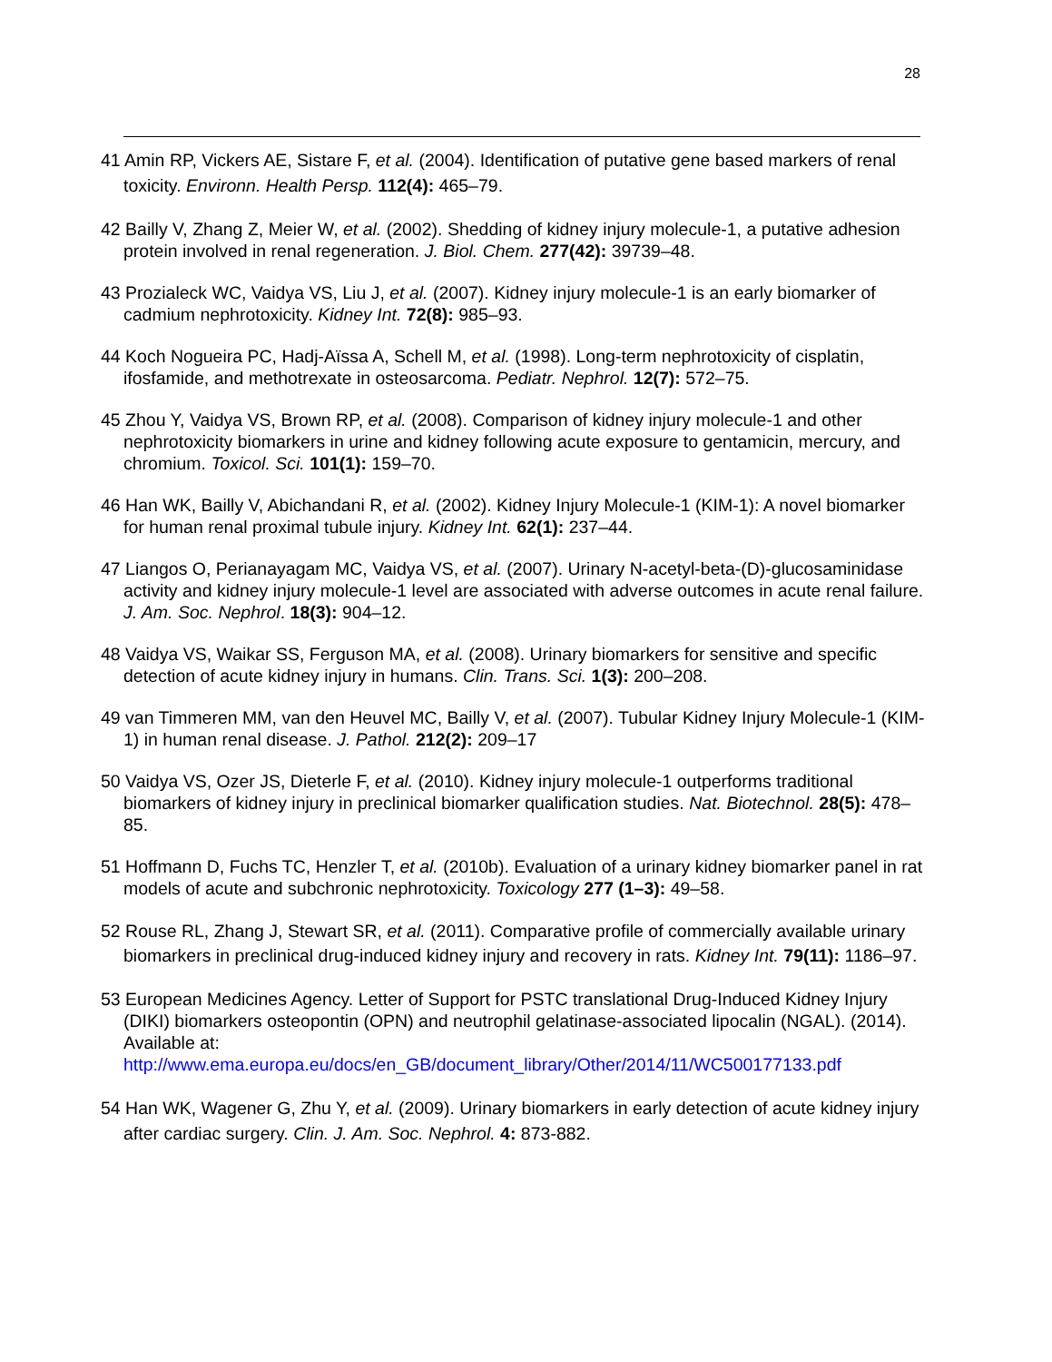28
41 Amin RP, Vickers AE, Sistare F, et al. (2004). Identification of putative gene based markers of renal toxicity. Environn. Health Persp. 112(4): 465–79.
42 Bailly V, Zhang Z, Meier W, et al. (2002). Shedding of kidney injury molecule-1, a putative adhesion protein involved in renal regeneration. J. Biol. Chem. 277(42): 39739–48.
43 Prozialeck WC, Vaidya VS, Liu J, et al. (2007). Kidney injury molecule-1 is an early biomarker of cadmium nephrotoxicity. Kidney Int. 72(8): 985–93.
44 Koch Nogueira PC, Hadj-Aïssa A, Schell M, et al. (1998). Long-term nephrotoxicity of cisplatin, ifosfamide, and methotrexate in osteosarcoma. Pediatr. Nephrol. 12(7): 572–75.
45 Zhou Y, Vaidya VS, Brown RP, et al. (2008). Comparison of kidney injury molecule-1 and other nephrotoxicity biomarkers in urine and kidney following acute exposure to gentamicin, mercury, and chromium. Toxicol. Sci. 101(1): 159–70.
46 Han WK, Bailly V, Abichandani R, et al. (2002). Kidney Injury Molecule-1 (KIM-1): A novel biomarker for human renal proximal tubule injury. Kidney Int. 62(1): 237–44.
47 Liangos O, Perianayagam MC, Vaidya VS, et al. (2007). Urinary N-acetyl-beta-(D)-glucosaminidase activity and kidney injury molecule-1 level are associated with adverse outcomes in acute renal failure. J. Am. Soc. Nephrol. 18(3): 904–12.
48 Vaidya VS, Waikar SS, Ferguson MA, et al. (2008). Urinary biomarkers for sensitive and specific detection of acute kidney injury in humans. Clin. Trans. Sci. 1(3): 200–208.
49 van Timmeren MM, van den Heuvel MC, Bailly V, et al. (2007). Tubular Kidney Injury Molecule-1 (KIM-1) in human renal disease. J. Pathol. 212(2): 209–17
50 Vaidya VS, Ozer JS, Dieterle F, et al. (2010). Kidney injury molecule-1 outperforms traditional biomarkers of kidney injury in preclinical biomarker qualification studies. Nat. Biotechnol. 28(5): 478–85.
51 Hoffmann D, Fuchs TC, Henzler T, et al. (2010b). Evaluation of a urinary kidney biomarker panel in rat models of acute and subchronic nephrotoxicity. Toxicology 277 (1–3): 49–58.
52 Rouse RL, Zhang J, Stewart SR, et al. (2011). Comparative profile of commercially available urinary biomarkers in preclinical drug-induced kidney injury and recovery in rats. Kidney Int. 79(11): 1186–97.
53 European Medicines Agency. Letter of Support for PSTC translational Drug-Induced Kidney Injury (DIKI) biomarkers osteopontin (OPN) and neutrophil gelatinase-associated lipocalin (NGAL). (2014). Available at: http://www.ema.europa.eu/docs/en_GB/document_library/Other/2014/11/WC500177133.pdf
54 Han WK, Wagener G, Zhu Y, et al. (2009). Urinary biomarkers in early detection of acute kidney injury after cardiac surgery. Clin. J. Am. Soc. Nephrol. 4: 873-882.